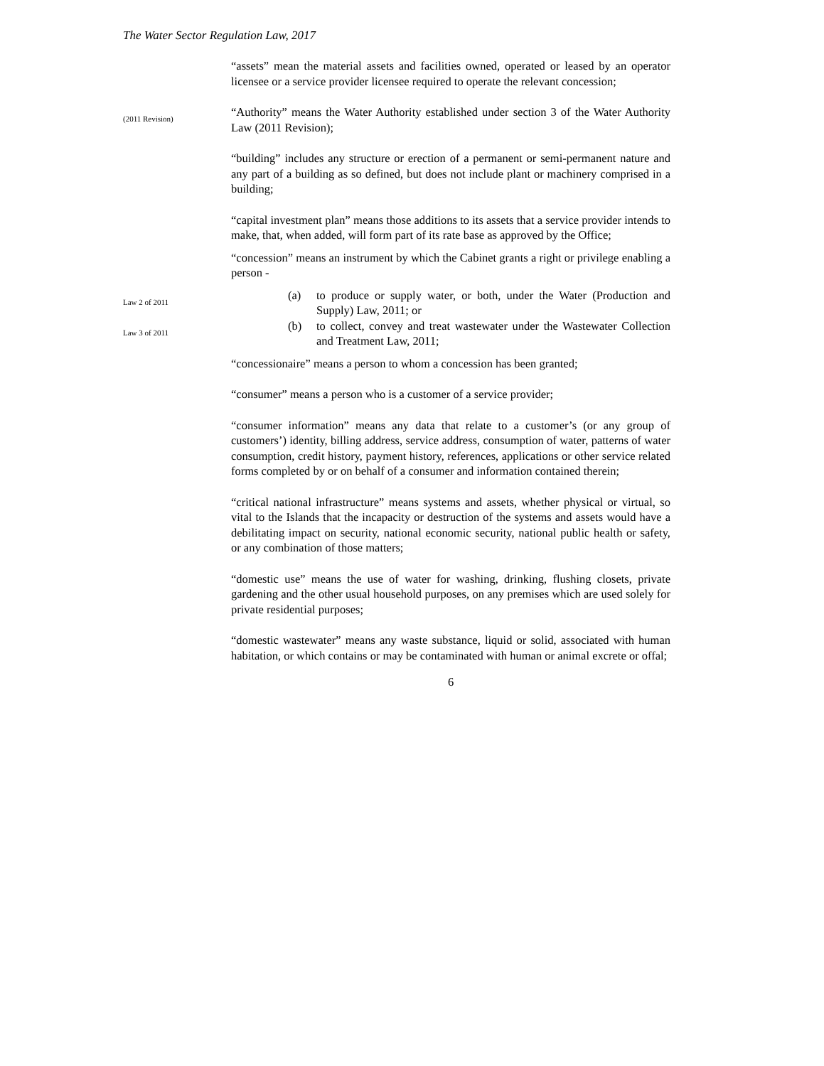The Water Sector Regulation Law, 2017
“assets” mean the material assets and facilities owned, operated or leased by an operator licensee or a service provider licensee required to operate the relevant concession;
(2011 Revision)
“Authority” means the Water Authority established under section 3 of the Water Authority Law (2011 Revision);
“building” includes any structure or erection of a permanent or semi-permanent nature and any part of a building as so defined, but does not include plant or machinery comprised in a building;
“capital investment plan” means those additions to its assets that a service provider intends to make, that, when added, will form part of its rate base as approved by the Office;
“concession” means an instrument by which the Cabinet grants a right or privilege enabling a person -
Law 2 of 2011
(a) to produce or supply water, or both, under the Water (Production and Supply) Law, 2011; or
Law 3 of 2011
(b) to collect, convey and treat wastewater under the Wastewater Collection and Treatment Law, 2011;
“concessionaire” means a person to whom a concession has been granted;
“consumer” means a person who is a customer of a service provider;
“consumer information” means any data that relate to a customer’s (or any group of customers’) identity, billing address, service address, consumption of water, patterns of water consumption, credit history, payment history, references, applications or other service related forms completed by or on behalf of a consumer and information contained therein;
“critical national infrastructure” means systems and assets, whether physical or virtual, so vital to the Islands that the incapacity or destruction of the systems and assets would have a debilitating impact on security, national economic security, national public health or safety, or any combination of those matters;
“domestic use” means the use of water for washing, drinking, flushing closets, private gardening and the other usual household purposes, on any premises which are used solely for private residential purposes;
“domestic wastewater” means any waste substance, liquid or solid, associated with human habitation, or which contains or may be contaminated with human or animal excrete or offal;
6